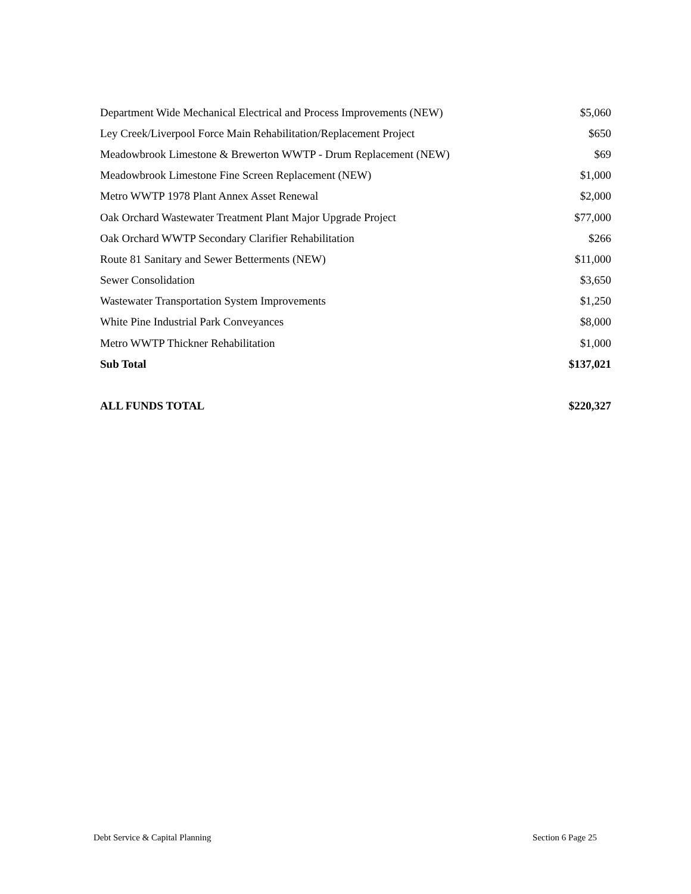| Department Wide Mechanical Electrical and Process Improvements (NEW) | $5,060 |
| Ley Creek/Liverpool Force Main Rehabilitation/Replacement Project | $650 |
| Meadowbrook Limestone & Brewerton WWTP - Drum Replacement (NEW) | $69 |
| Meadowbrook Limestone Fine Screen Replacement (NEW) | $1,000 |
| Metro WWTP 1978 Plant Annex Asset Renewal | $2,000 |
| Oak Orchard Wastewater Treatment Plant Major Upgrade Project | $77,000 |
| Oak Orchard WWTP Secondary Clarifier Rehabilitation | $266 |
| Route 81 Sanitary and Sewer Betterments (NEW) | $11,000 |
| Sewer Consolidation | $3,650 |
| Wastewater Transportation System Improvements | $1,250 |
| White Pine Industrial Park Conveyances | $8,000 |
| Metro WWTP Thickner Rehabilitation | $1,000 |
| Sub Total | $137,021 |
| ALL FUNDS TOTAL | $220,327 |
Debt Service & Capital Planning Section 6 Page 25